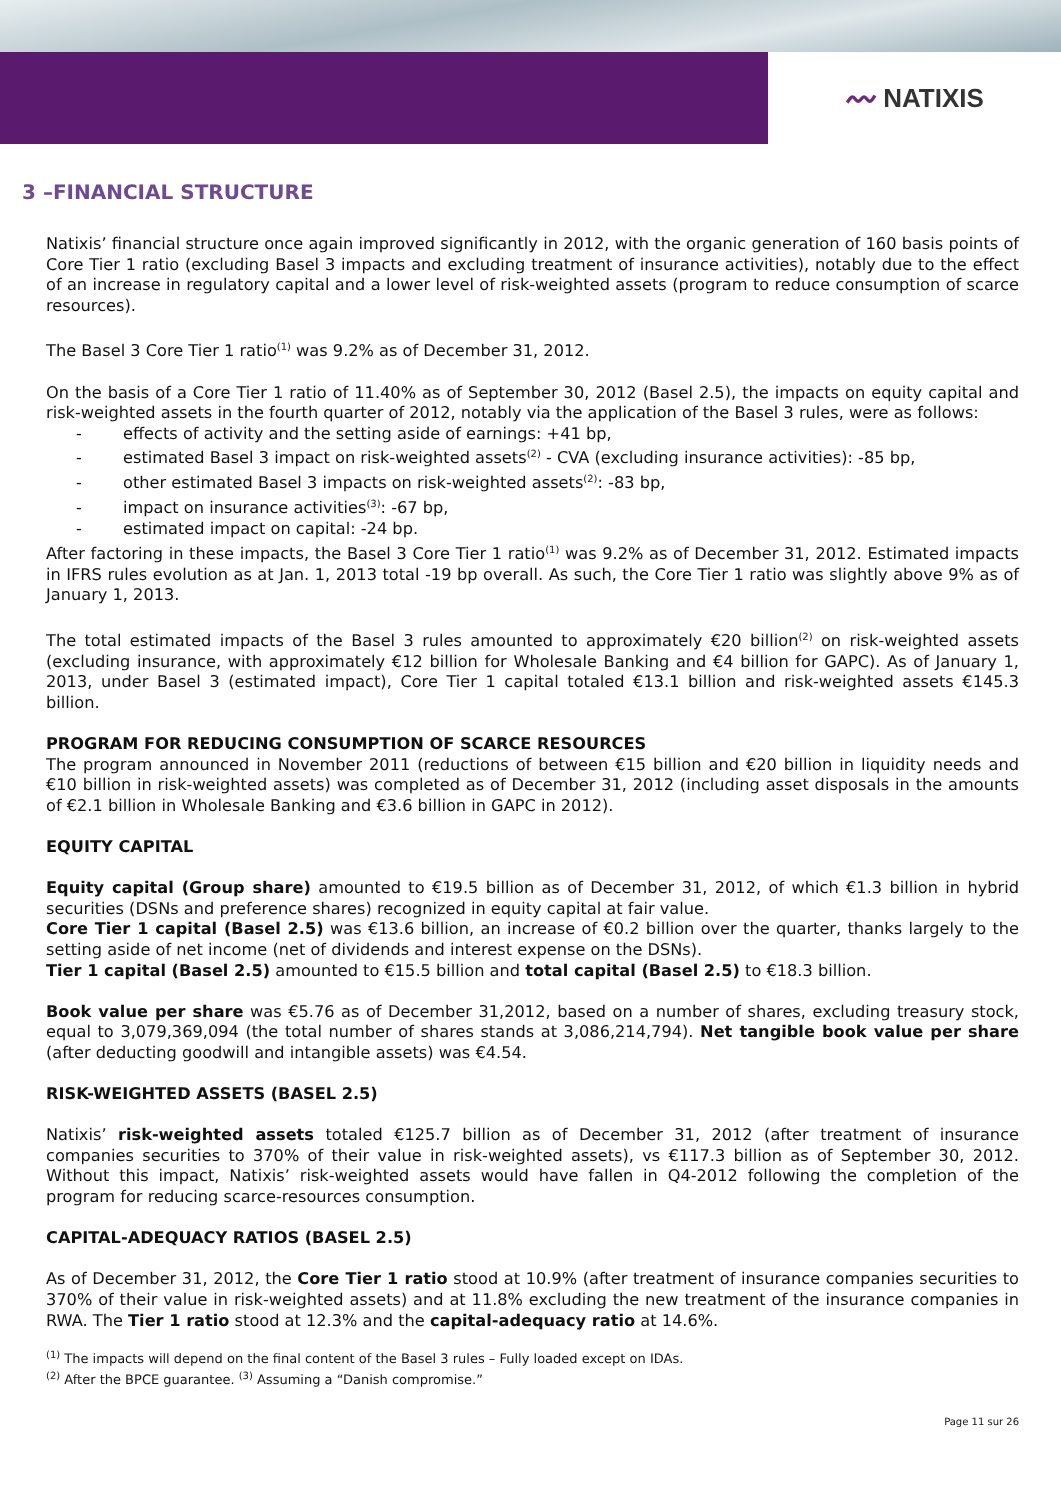〰 NATIXIS
3 –FINANCIAL STRUCTURE
Natixis’ financial structure once again improved significantly in 2012, with the organic generation of 160 basis points of Core Tier 1 ratio (excluding Basel 3 impacts and excluding treatment of insurance activities), notably due to the effect of an increase in regulatory capital and a lower level of risk-weighted assets (program to reduce consumption of scarce resources).
The Basel 3 Core Tier 1 ratio<sup>(1)</sup> was 9.2% as of December 31, 2012.
On the basis of a Core Tier 1 ratio of 11.40% as of September 30, 2012 (Basel 2.5), the impacts on equity capital and risk-weighted assets in the fourth quarter of 2012, notably via the application of the Basel 3 rules, were as follows:
- effects of activity and the setting aside of earnings: +41 bp,
- estimated Basel 3 impact on risk-weighted assets<sup>(2)</sup> - CVA (excluding insurance activities): -85 bp,
- other estimated Basel 3 impacts on risk-weighted assets<sup>(2)</sup>: -83 bp,
- impact on insurance activities<sup>(3)</sup>: -67 bp,
- estimated impact on capital: -24 bp.
After factoring in these impacts, the Basel 3 Core Tier 1 ratio<sup>(1)</sup> was 9.2% as of December 31, 2012. Estimated impacts in IFRS rules evolution as at Jan. 1, 2013 total -19 bp overall. As such, the Core Tier 1 ratio was slightly above 9% as of January 1, 2013.
The total estimated impacts of the Basel 3 rules amounted to approximately €20 billion<sup>(2)</sup> on risk-weighted assets (excluding insurance, with approximately €12 billion for Wholesale Banking and €4 billion for GAPC). As of January 1, 2013, under Basel 3 (estimated impact), Core Tier 1 capital totaled €13.1 billion and risk-weighted assets €145.3 billion.
PROGRAM FOR REDUCING CONSUMPTION OF SCARCE RESOURCES
The program announced in November 2011 (reductions of between €15 billion and €20 billion in liquidity needs and €10 billion in risk-weighted assets) was completed as of December 31, 2012 (including asset disposals in the amounts of €2.1 billion in Wholesale Banking and €3.6 billion in GAPC in 2012).
EQUITY CAPITAL
Equity capital (Group share) amounted to €19.5 billion as of December 31, 2012, of which €1.3 billion in hybrid securities (DSNs and preference shares) recognized in equity capital at fair value.
Core Tier 1 capital (Basel 2.5) was €13.6 billion, an increase of €0.2 billion over the quarter, thanks largely to the setting aside of net income (net of dividends and interest expense on the DSNs).
Tier 1 capital (Basel 2.5) amounted to €15.5 billion and total capital (Basel 2.5) to €18.3 billion.
Book value per share was €5.76 as of December 31,2012, based on a number of shares, excluding treasury stock, equal to 3,079,369,094 (the total number of shares stands at 3,086,214,794). Net tangible book value per share (after deducting goodwill and intangible assets) was €4.54.
RISK-WEIGHTED ASSETS (BASEL 2.5)
Natixis’ risk-weighted assets totaled €125.7 billion as of December 31, 2012 (after treatment of insurance companies securities to 370% of their value in risk-weighted assets), vs €117.3 billion as of September 30, 2012. Without this impact, Natixis’ risk-weighted assets would have fallen in Q4-2012 following the completion of the program for reducing scarce-resources consumption.
CAPITAL-ADEQUACY RATIOS (BASEL 2.5)
As of December 31, 2012, the Core Tier 1 ratio stood at 10.9% (after treatment of insurance companies securities to 370% of their value in risk-weighted assets) and at 11.8% excluding the new treatment of the insurance companies in RWA. The Tier 1 ratio stood at 12.3% and the capital-adequacy ratio at 14.6%.
<sup>(1)</sup> The impacts will depend on the final content of the Basel 3 rules – Fully loaded except on IDAs.
<sup>(2)</sup> After the BPCE guarantee. <sup>(3)</sup> Assuming a “Danish compromise.”
Page 11 sur 26